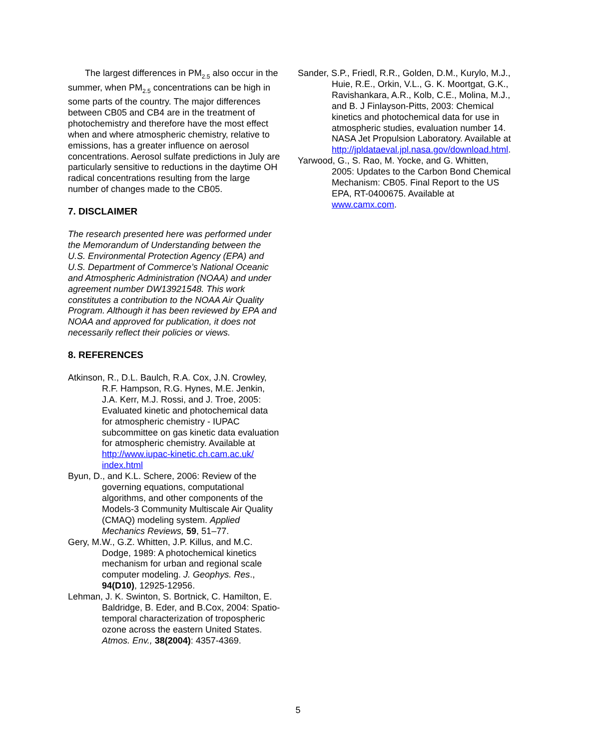The largest differences in PM<sub>2.5</sub> also occur in the summer, when PM<sub>2.5</sub> concentrations can be high in some parts of the country. The major differences between CB05 and CB4 are in the treatment of photochemistry and therefore have the most effect when and where atmospheric chemistry, relative to emissions, has a greater influence on aerosol concentrations. Aerosol sulfate predictions in July are particularly sensitive to reductions in the daytime OH radical concentrations resulting from the large number of changes made to the CB05.
7. DISCLAIMER
The research presented here was performed under the Memorandum of Understanding between the U.S. Environmental Protection Agency (EPA) and U.S. Department of Commerce’s National Oceanic and Atmospheric Administration (NOAA) and under agreement number DW13921548. This work constitutes a contribution to the NOAA Air Quality Program. Although it has been reviewed by EPA and NOAA and approved for publication, it does not necessarily reflect their policies or views.
8. REFERENCES
Atkinson, R., D.L. Baulch, R.A. Cox, J.N. Crowley, R.F. Hampson, R.G. Hynes, M.E. Jenkin, J.A. Kerr, M.J. Rossi, and J. Troe, 2005: Evaluated kinetic and photochemical data for atmospheric chemistry - IUPAC subcommittee on gas kinetic data evaluation for atmospheric chemistry. Available at http://www.iupac-kinetic.ch.cam.ac.uk/ index.html
Byun, D., and K.L. Schere, 2006: Review of the governing equations, computational algorithms, and other components of the Models-3 Community Multiscale Air Quality (CMAQ) modeling system. Applied Mechanics Reviews, 59, 51–77.
Gery, M.W., G.Z. Whitten, J.P. Killus, and M.C. Dodge, 1989: A photochemical kinetics mechanism for urban and regional scale computer modeling. J. Geophys. Res., 94(D10), 12925-12956.
Lehman, J. K. Swinton, S. Bortnick, C. Hamilton, E. Baldridge, B. Eder, and B.Cox, 2004: Spatio-temporal characterization of tropospheric ozone across the eastern United States. Atmos. Env., 38(2004): 4357-4369.
Sander, S.P., Friedl, R.R., Golden, D.M., Kurylo, M.J., Huie, R.E., Orkin, V.L., G. K. Moortgat, G.K., Ravishankara, A.R., Kolb, C.E., Molina, M.J., and B. J Finlayson-Pitts, 2003: Chemical kinetics and photochemical data for use in atmospheric studies, evaluation number 14. NASA Jet Propulsion Laboratory. Available at http://jpldataeval.jpl.nasa.gov/download.html.
Yarwood, G., S. Rao, M. Yocke, and G. Whitten, 2005: Updates to the Carbon Bond Chemical Mechanism: CB05. Final Report to the US EPA, RT-0400675. Available at www.camx.com.
5